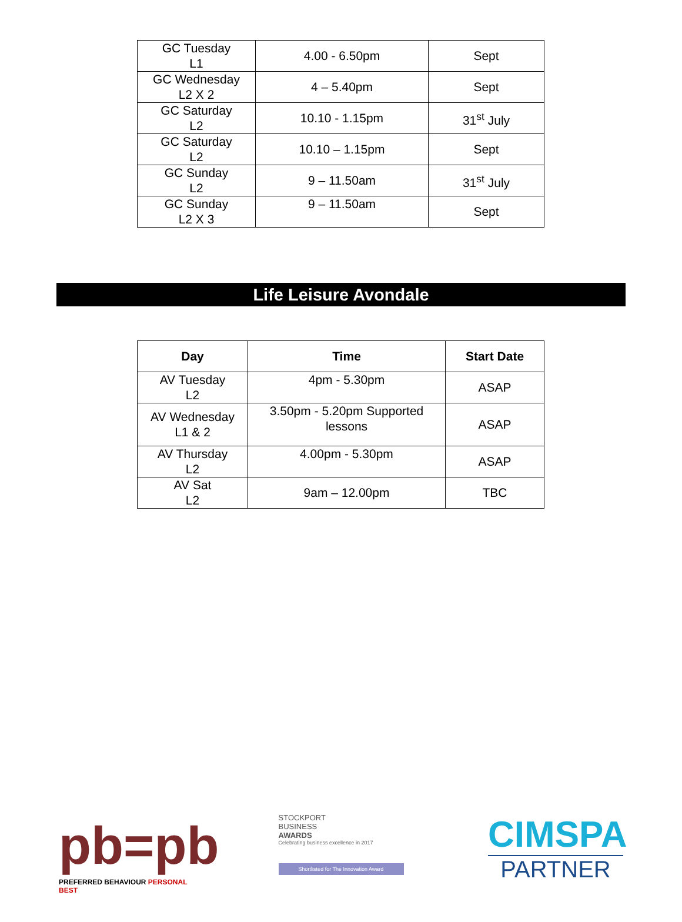| GC Tuesday L1 | 4.00 - 6.50pm | Sept |
| GC Wednesday L2 X 2 | 4 – 5.40pm | Sept |
| GC Saturday L2 | 10.10 - 1.15pm | 31<sup>st</sup> July |
| GC Saturday L2 | 10.10 – 1.15pm | Sept |
| GC Sunday L2 | 9 – 11.50am | 31<sup>st</sup> July |
| GC Sunday L2 X 3 | 9 – 11.50am | Sept |
Life Leisure Avondale
| Day | Time | Start Date |
| --- | --- | --- |
| AV Tuesday L2 | 4pm - 5.30pm | ASAP |
| AV Wednesday L1 & 2 | 3.50pm - 5.20pm Supported lessons | ASAP |
| AV Thursday L2 | 4.00pm - 5.30pm | ASAP |
| AV Sat L2 | 9am – 12.00pm | TBC |
pb=pb
PREFERRED BEHAVIOUR PERSONAL BEST
STOCKPORT
BUSINESS
AWARDS
Celebrating business excellence in 2017
Shortlisted for The Innovation Award
CIMSPA
PARTNER